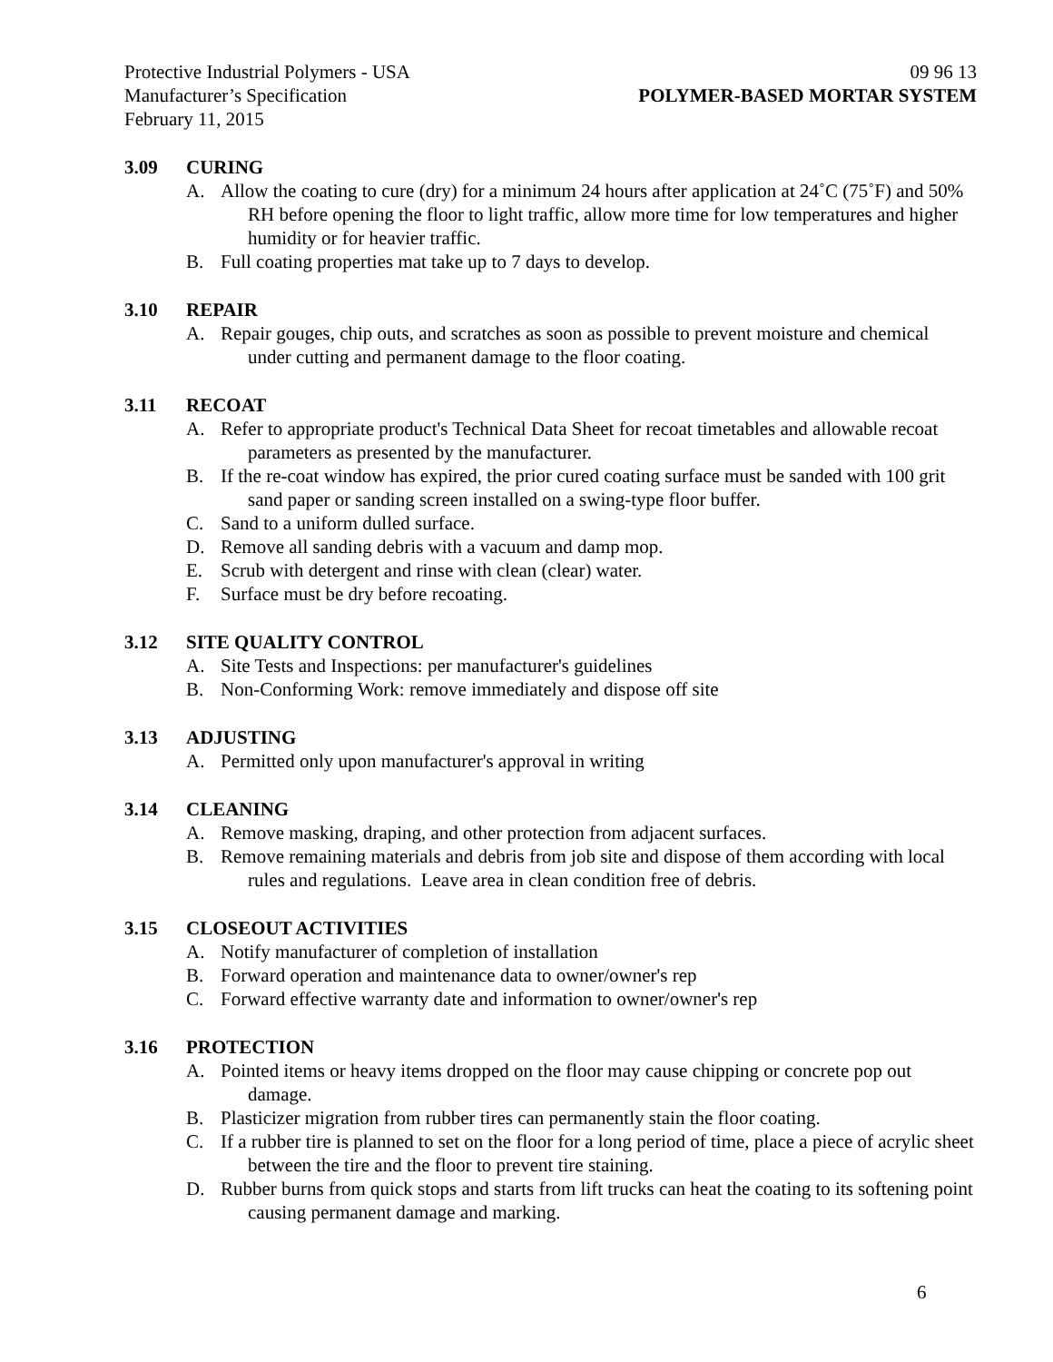Protective Industrial Polymers - USA 09 96 13
Manufacturer’s Specification POLYMER-BASED MORTAR SYSTEM
February 11, 2015
3.09 CURING
A. Allow the coating to cure (dry) for a minimum 24 hours after application at 24˚C (75˚F) and 50% RH before opening the floor to light traffic, allow more time for low temperatures and higher humidity or for heavier traffic.
B. Full coating properties mat take up to 7 days to develop.
3.10 REPAIR
A. Repair gouges, chip outs, and scratches as soon as possible to prevent moisture and chemical under cutting and permanent damage to the floor coating.
3.11 RECOAT
A. Refer to appropriate product's Technical Data Sheet for recoat timetables and allowable recoat parameters as presented by the manufacturer.
B. If the re-coat window has expired, the prior cured coating surface must be sanded with 100 grit sand paper or sanding screen installed on a swing-type floor buffer.
C. Sand to a uniform dulled surface.
D. Remove all sanding debris with a vacuum and damp mop.
E. Scrub with detergent and rinse with clean (clear) water.
F. Surface must be dry before recoating.
3.12 SITE QUALITY CONTROL
A. Site Tests and Inspections: per manufacturer's guidelines
B. Non-Conforming Work: remove immediately and dispose off site
3.13 ADJUSTING
A. Permitted only upon manufacturer's approval in writing
3.14 CLEANING
A. Remove masking, draping, and other protection from adjacent surfaces.
B. Remove remaining materials and debris from job site and dispose of them according with local rules and regulations. Leave area in clean condition free of debris.
3.15 CLOSEOUT ACTIVITIES
A. Notify manufacturer of completion of installation
B. Forward operation and maintenance data to owner/owner's rep
C. Forward effective warranty date and information to owner/owner's rep
3.16 PROTECTION
A. Pointed items or heavy items dropped on the floor may cause chipping or concrete pop out damage.
B. Plasticizer migration from rubber tires can permanently stain the floor coating.
C. If a rubber tire is planned to set on the floor for a long period of time, place a piece of acrylic sheet between the tire and the floor to prevent tire staining.
D. Rubber burns from quick stops and starts from lift trucks can heat the coating to its softening point causing permanent damage and marking.
6